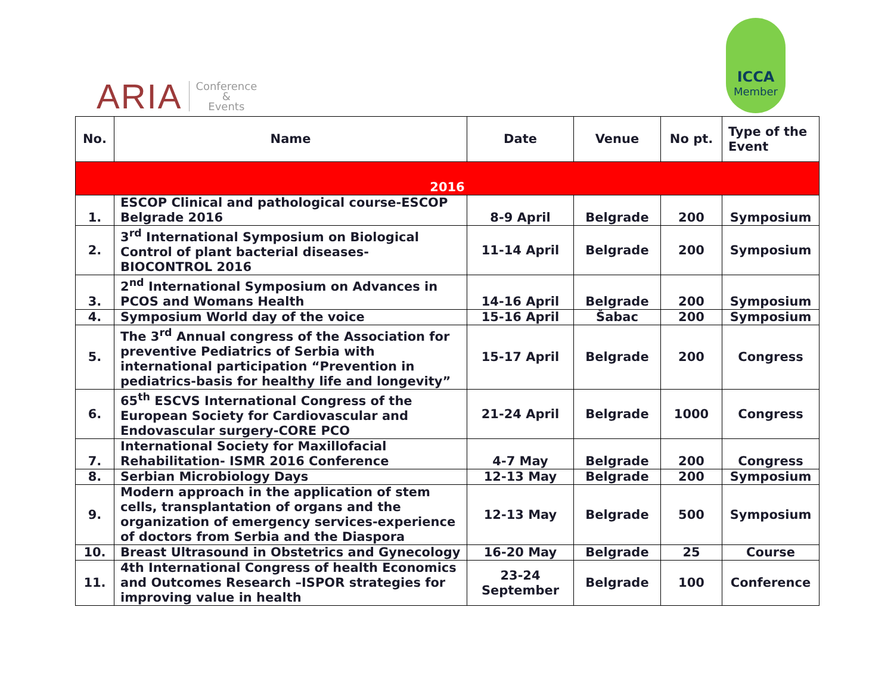ARIA Conference
&
Events
ICCA
Member
| No. | Name | Date | Venue | No pt. | Type of the Event |
| --- | --- | --- | --- | --- | --- |
| 2016 | | | | | |
| 1. | ESCOP Clinical and pathological course-ESCOP Belgrade 2016 | 8-9 April | Belgrade | 200 | Symposium |
| 2. | 3<sup>rd</sup> International Symposium on Biological Control of plant bacterial diseases-BIOCONTROL 2016 | 11-14 April | Belgrade | 200 | Symposium |
| 3. | 2<sup>nd</sup> International Symposium on Advances in PCOS and Womans Health | 14-16 April | Belgrade | 200 | Symposium |
| 4. | Symposium World day of the voice | 15-16 April | Šabac | 200 | Symposium |
| 5. | The 3<sup>rd</sup> Annual congress of the Association for preventive Pediatrics of Serbia with international participation “Prevention in pediatrics-basis for healthy life and longevity” | 15-17 April | Belgrade | 200 | Congress |
| 6. | 65<sup>th</sup> ESCVS International Congress of the European Society for Cardiovascular and Endovascular surgery-CORE PCO | 21-24 April | Belgrade | 1000 | Congress |
| 7. | International Society for Maxillofacial Rehabilitation- ISMR 2016 Conference | 4-7 May | Belgrade | 200 | Congress |
| 8. | Serbian Microbiology Days | 12-13 May | Belgrade | 200 | Symposium |
| 9. | Modern approach in the application of stem cells, transplantation of organs and the organization of emergency services-experience of doctors from Serbia and the Diaspora | 12-13 May | Belgrade | 500 | Symposium |
| 10. | Breast Ultrasound in Obstetrics and Gynecology | 16-20 May | Belgrade | 25 | Course |
| 11. | 4th International Congress of health Economics and Outcomes Research –ISPOR strategies for improving value in health | 23-24 September | Belgrade | 100 | Conference |